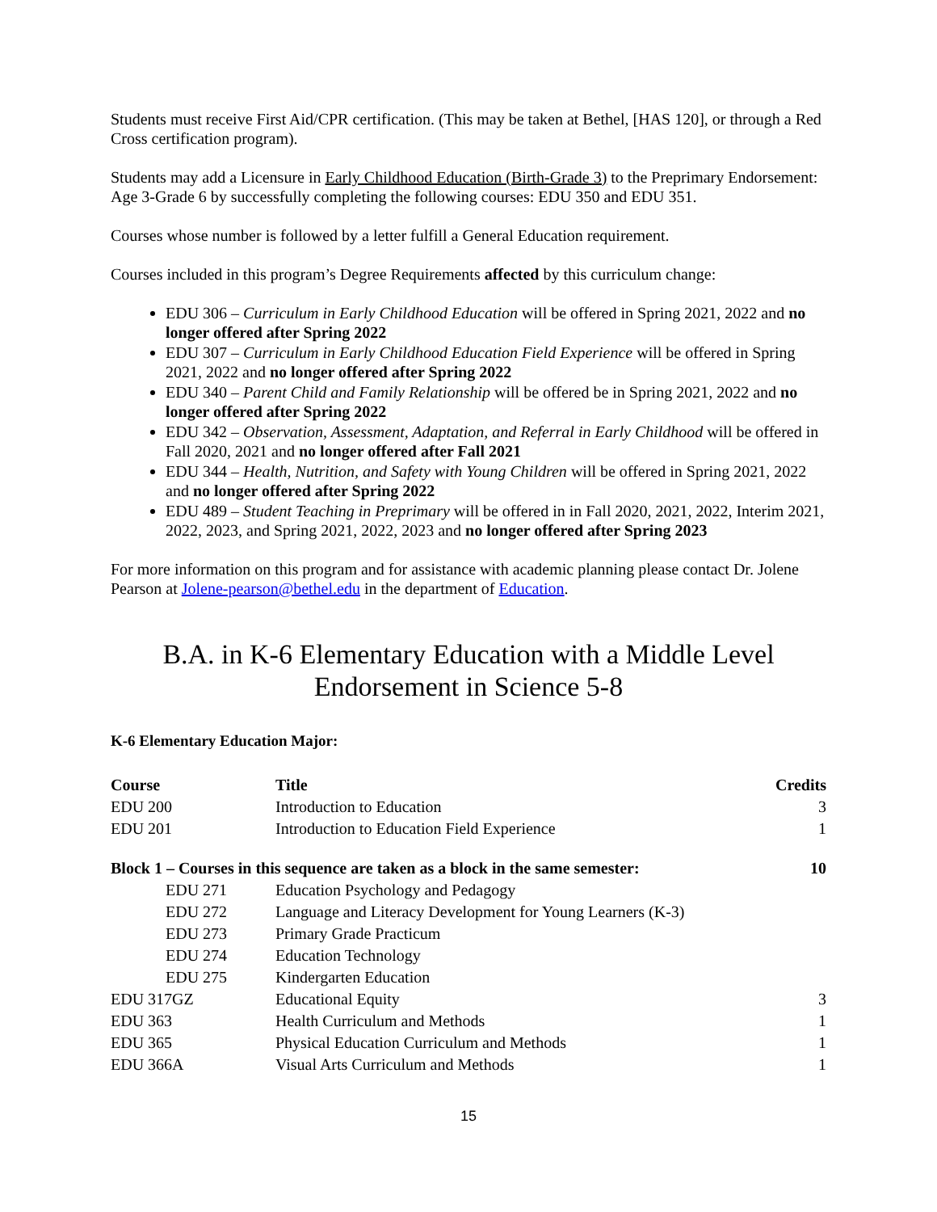Students must receive First Aid/CPR certification. (This may be taken at Bethel, [HAS 120], or through a Red Cross certification program).
Students may add a Licensure in Early Childhood Education (Birth-Grade 3) to the Preprimary Endorsement: Age 3-Grade 6 by successfully completing the following courses: EDU 350 and EDU 351.
Courses whose number is followed by a letter fulfill a General Education requirement.
Courses included in this program’s Degree Requirements affected by this curriculum change:
EDU 306 – Curriculum in Early Childhood Education will be offered in Spring 2021, 2022 and no longer offered after Spring 2022
EDU 307 – Curriculum in Early Childhood Education Field Experience will be offered in Spring 2021, 2022 and no longer offered after Spring 2022
EDU 340 – Parent Child and Family Relationship will be offered be in Spring 2021, 2022 and no longer offered after Spring 2022
EDU 342 – Observation, Assessment, Adaptation, and Referral in Early Childhood will be offered in Fall 2020, 2021 and no longer offered after Fall 2021
EDU 344 – Health, Nutrition, and Safety with Young Children will be offered in Spring 2021, 2022 and no longer offered after Spring 2022
EDU 489 – Student Teaching in Preprimary will be offered in in Fall 2020, 2021, 2022, Interim 2021, 2022, 2023, and Spring 2021, 2022, 2023 and no longer offered after Spring 2023
For more information on this program and for assistance with academic planning please contact Dr. Jolene Pearson at Jolene-pearson@bethel.edu in the department of Education.
B.A. in K-6 Elementary Education with a Middle Level
Endorsement in Science 5-8
K-6 Elementary Education Major:
| Course | Title | Credits |
| --- | --- | --- |
| EDU 200 | Introduction to Education | 3 |
| EDU 201 | Introduction to Education Field Experience | 1 |
| Block 1 – Courses in this sequence are taken as a block in the same semester: | | 10 |
| EDU 271 | Education Psychology and Pedagogy | |
| EDU 272 | Language and Literacy Development for Young Learners (K-3) | |
| EDU 273 | Primary Grade Practicum | |
| EDU 274 | Education Technology | |
| EDU 275 | Kindergarten Education | |
| EDU 317GZ | Educational Equity | 3 |
| EDU 363 | Health Curriculum and Methods | 1 |
| EDU 365 | Physical Education Curriculum and Methods | 1 |
| EDU 366A | Visual Arts Curriculum and Methods | 1 |
15